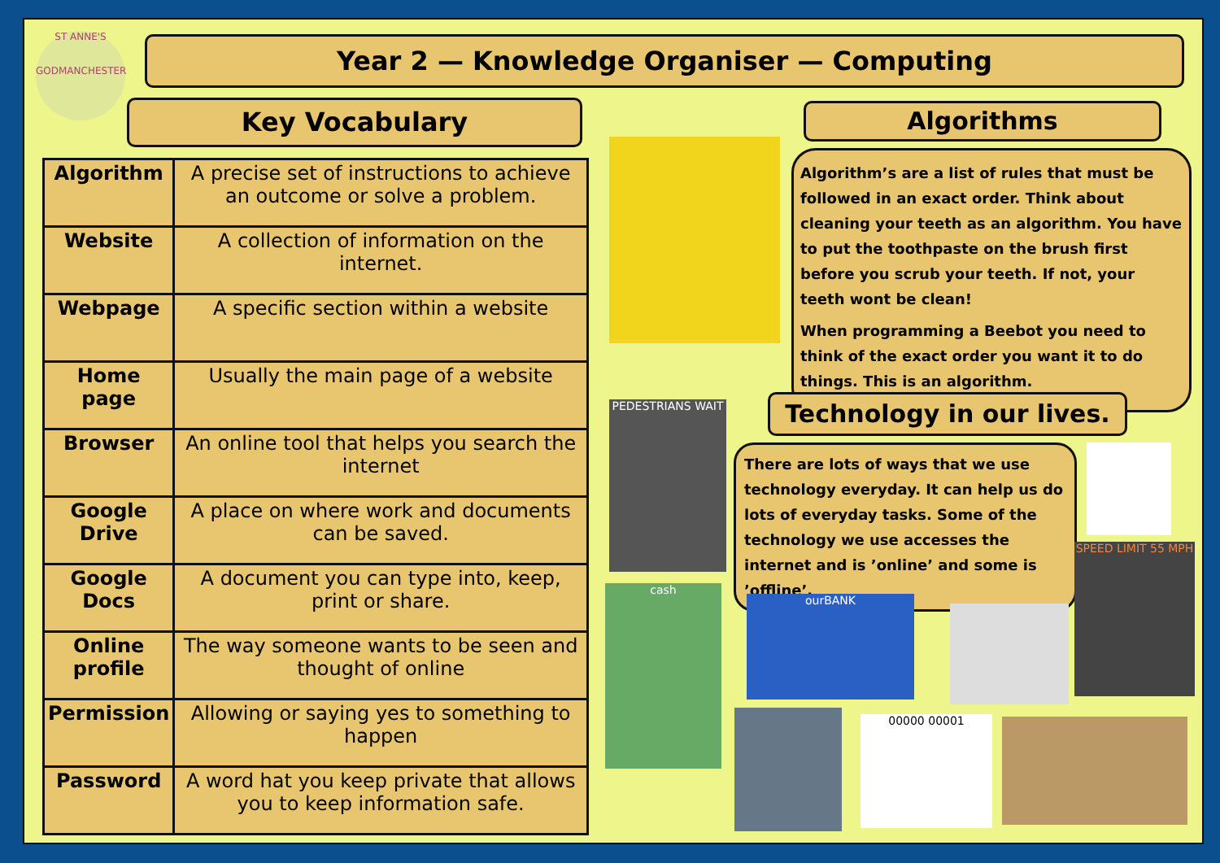ST ANNE'S
GODMANCHESTER
Year 2 — Knowledge Organiser — Computing
Key Vocabulary
| Algorithm | A precise set of instructions to achieve an outcome or solve a problem. |
| Website | A collection of information on the internet. |
| Webpage | A specific section within a website |
| Home page | Usually the main page of a website |
| Browser | An online tool that helps you search the internet |
| Google Drive | A place on where work and documents can be saved. |
| Google Docs | A document you can type into, keep, print or share. |
| Online profile | The way someone wants to be seen and thought of online |
| Permission | Allowing or saying yes to something to happen |
| Password | A word hat you keep private that allows you to keep information safe. |
Algorithms
Algorithm’s are a list of rules that must be followed in an exact order. Think about cleaning your teeth as an algorithm. You have to put the toothpaste on the brush first before you scrub your teeth. If not, your teeth wont be clean!
When programming a Beebot you need to think of the exact order you want it to do things. This is an algorithm.
PEDESTRIANS WAIT Technology in our lives.
There are lots of ways that we use technology everyday. It can help us do lots of everyday tasks. Some of the technology we use accesses the internet and is ’online’ and some is ’offline’.
SPEED LIMIT 55 MPH
cash
ourBANK
00000 00001